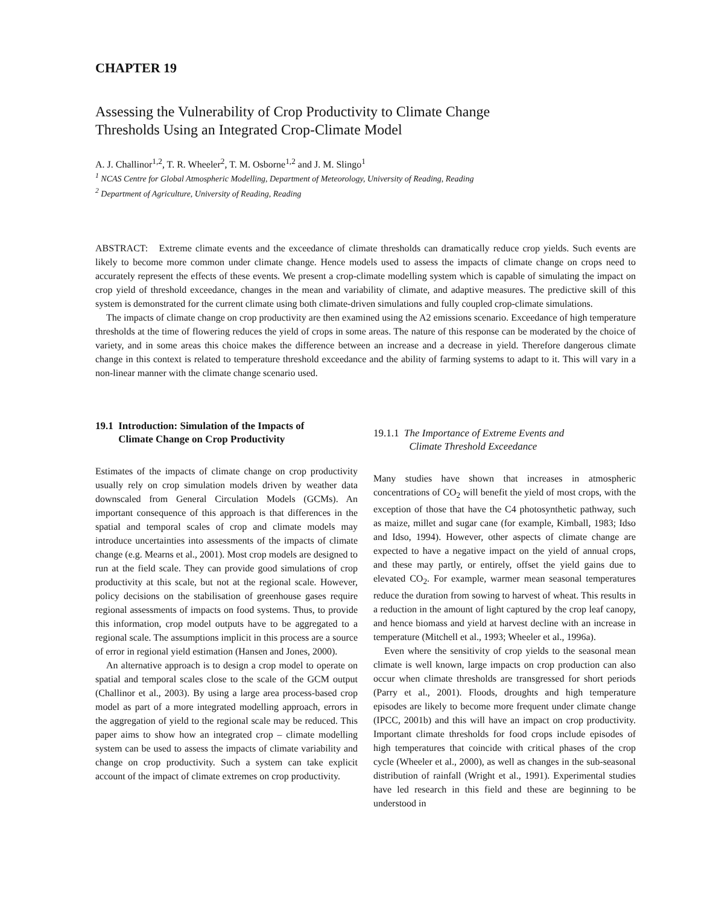CHAPTER 19
Assessing the Vulnerability of Crop Productivity to Climate Change
Thresholds Using an Integrated Crop-Climate Model
A. J. Challinor<sup>1,2</sup>, T. R. Wheeler<sup>2</sup>, T. M. Osborne<sup>1,2</sup> and J. M. Slingo<sup>1</sup>
<sup>1</sup> NCAS Centre for Global Atmospheric Modelling, Department of Meteorology, University of Reading, Reading
<sup>2</sup> Department of Agriculture, University of Reading, Reading
ABSTRACT: Extreme climate events and the exceedance of climate thresholds can dramatically reduce crop yields. Such events are likely to become more common under climate change. Hence models used to assess the impacts of climate change on crops need to accurately represent the effects of these events. We present a crop-climate modelling system which is capable of simulating the impact on crop yield of threshold exceedance, changes in the mean and variability of climate, and adaptive measures. The predictive skill of this system is demonstrated for the current climate using both climate-driven simulations and fully coupled crop-climate simulations.
The impacts of climate change on crop productivity are then examined using the A2 emissions scenario. Exceedance of high temperature thresholds at the time of flowering reduces the yield of crops in some areas. The nature of this response can be moderated by the choice of variety, and in some areas this choice makes the difference between an increase and a decrease in yield. Therefore dangerous climate change in this context is related to temperature threshold exceedance and the ability of farming systems to adapt to it. This will vary in a non-linear manner with the climate change scenario used.
19.1 Introduction: Simulation of the Impacts of
Climate Change on Crop Productivity
Estimates of the impacts of climate change on crop productivity usually rely on crop simulation models driven by weather data downscaled from General Circulation Models (GCMs). An important consequence of this approach is that differences in the spatial and temporal scales of crop and climate models may introduce uncertainties into assessments of the impacts of climate change (e.g. Mearns et al., 2001). Most crop models are designed to run at the field scale. They can provide good simulations of crop productivity at this scale, but not at the regional scale. However, policy decisions on the stabilisation of greenhouse gases require regional assessments of impacts on food systems. Thus, to provide this information, crop model outputs have to be aggregated to a regional scale. The assumptions implicit in this process are a source of error in regional yield estimation (Hansen and Jones, 2000).
An alternative approach is to design a crop model to operate on spatial and temporal scales close to the scale of the GCM output (Challinor et al., 2003). By using a large area process-based crop model as part of a more integrated modelling approach, errors in the aggregation of yield to the regional scale may be reduced. This paper aims to show how an integrated crop – climate modelling system can be used to assess the impacts of climate variability and change on crop productivity. Such a system can take explicit account of the impact of climate extremes on crop productivity.
19.1.1 The Importance of Extreme Events and
Climate Threshold Exceedance
Many studies have shown that increases in atmospheric concentrations of CO<sub>2</sub> will benefit the yield of most crops, with the exception of those that have the C4 photosynthetic pathway, such as maize, millet and sugar cane (for example, Kimball, 1983; Idso and Idso, 1994). However, other aspects of climate change are expected to have a negative impact on the yield of annual crops, and these may partly, or entirely, offset the yield gains due to elevated CO<sub>2</sub>. For example, warmer mean seasonal temperatures reduce the duration from sowing to harvest of wheat. This results in a reduction in the amount of light captured by the crop leaf canopy, and hence biomass and yield at harvest decline with an increase in temperature (Mitchell et al., 1993; Wheeler et al., 1996a).
Even where the sensitivity of crop yields to the seasonal mean climate is well known, large impacts on crop production can also occur when climate thresholds are transgressed for short periods (Parry et al., 2001). Floods, droughts and high temperature episodes are likely to become more frequent under climate change (IPCC, 2001b) and this will have an impact on crop productivity. Important climate thresholds for food crops include episodes of high temperatures that coincide with critical phases of the crop cycle (Wheeler et al., 2000), as well as changes in the sub-seasonal distribution of rainfall (Wright et al., 1991). Experimental studies have led research in this field and these are beginning to be understood in